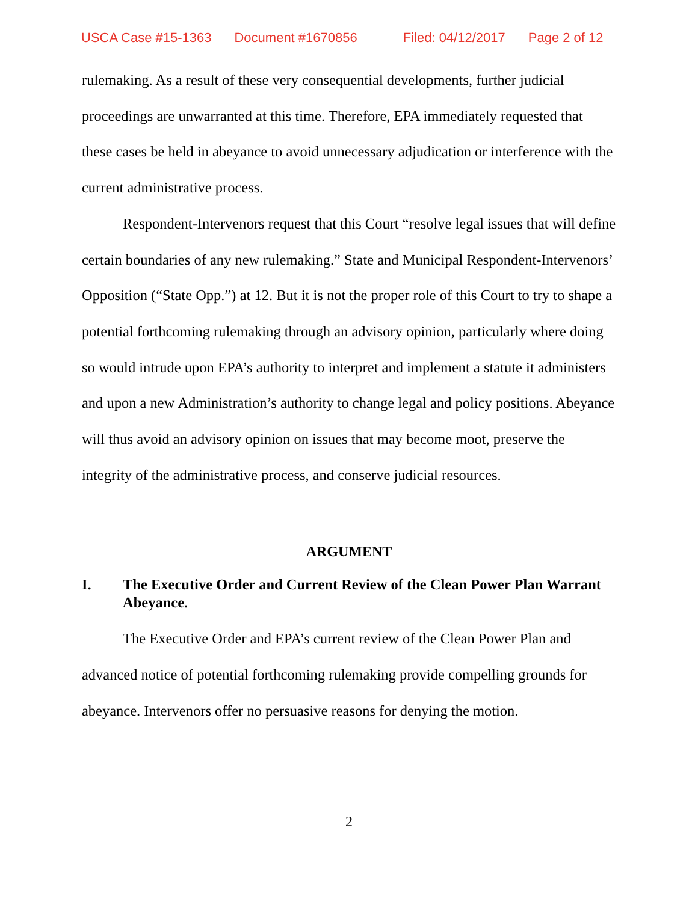USCA Case #15-1363 Document #1670856 Filed: 04/12/2017 Page 2 of 12
rulemaking. As a result of these very consequential developments, further judicial proceedings are unwarranted at this time. Therefore, EPA immediately requested that these cases be held in abeyance to avoid unnecessary adjudication or interference with the current administrative process.
Respondent-Intervenors request that this Court “resolve legal issues that will define certain boundaries of any new rulemaking.” State and Municipal Respondent-Intervenors’ Opposition (“State Opp.”) at 12. But it is not the proper role of this Court to try to shape a potential forthcoming rulemaking through an advisory opinion, particularly where doing so would intrude upon EPA’s authority to interpret and implement a statute it administers and upon a new Administration’s authority to change legal and policy positions. Abeyance will thus avoid an advisory opinion on issues that may become moot, preserve the integrity of the administrative process, and conserve judicial resources.
ARGUMENT
I. The Executive Order and Current Review of the Clean Power Plan Warrant Abeyance.
The Executive Order and EPA’s current review of the Clean Power Plan and advanced notice of potential forthcoming rulemaking provide compelling grounds for abeyance. Intervenors offer no persuasive reasons for denying the motion.
2